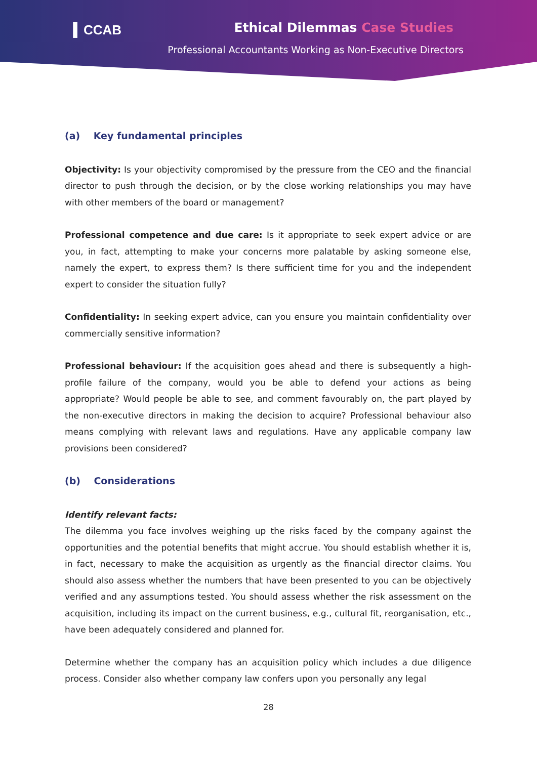▍CCAB
Ethical Dilemmas Case Studies
Professional Accountants Working as Non-Executive Directors
(a) Key fundamental principles
Objectivity: Is your objectivity compromised by the pressure from the CEO and the financial director to push through the decision, or by the close working relationships you may have with other members of the board or management?
Professional competence and due care: Is it appropriate to seek expert advice or are you, in fact, attempting to make your concerns more palatable by asking someone else, namely the expert, to express them? Is there sufficient time for you and the independent expert to consider the situation fully?
Confidentiality: In seeking expert advice, can you ensure you maintain confidentiality over commercially sensitive information?
Professional behaviour: If the acquisition goes ahead and there is subsequently a high-profile failure of the company, would you be able to defend your actions as being appropriate? Would people be able to see, and comment favourably on, the part played by the non-executive directors in making the decision to acquire? Professional behaviour also means complying with relevant laws and regulations. Have any applicable company law provisions been considered?
(b) Considerations
Identify relevant facts:
The dilemma you face involves weighing up the risks faced by the company against the opportunities and the potential benefits that might accrue. You should establish whether it is, in fact, necessary to make the acquisition as urgently as the financial director claims. You should also assess whether the numbers that have been presented to you can be objectively verified and any assumptions tested. You should assess whether the risk assessment on the acquisition, including its impact on the current business, e.g., cultural fit, reorganisation, etc., have been adequately considered and planned for.
Determine whether the company has an acquisition policy which includes a due diligence process. Consider also whether company law confers upon you personally any legal
28